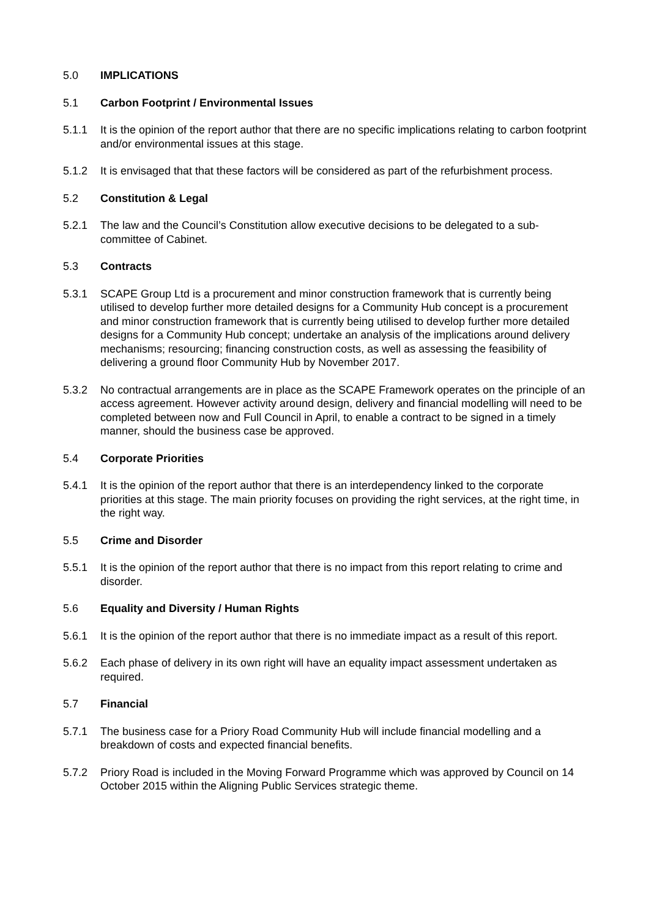5.0 IMPLICATIONS
5.1 Carbon Footprint / Environmental Issues
5.1.1 It is the opinion of the report author that there are no specific implications relating to carbon footprint and/or environmental issues at this stage.
5.1.2 It is envisaged that that these factors will be considered as part of the refurbishment process.
5.2 Constitution & Legal
5.2.1 The law and the Council’s Constitution allow executive decisions to be delegated to a sub-committee of Cabinet.
5.3 Contracts
5.3.1 SCAPE Group Ltd is a procurement and minor construction framework that is currently being utilised to develop further more detailed designs for a Community Hub concept is a procurement and minor construction framework that is currently being utilised to develop further more detailed designs for a Community Hub concept; undertake an analysis of the implications around delivery mechanisms; resourcing; financing construction costs, as well as assessing the feasibility of delivering a ground floor Community Hub by November 2017.
5.3.2 No contractual arrangements are in place as the SCAPE Framework operates on the principle of an access agreement. However activity around design, delivery and financial modelling will need to be completed between now and Full Council in April, to enable a contract to be signed in a timely manner, should the business case be approved.
5.4 Corporate Priorities
5.4.1 It is the opinion of the report author that there is an interdependency linked to the corporate priorities at this stage. The main priority focuses on providing the right services, at the right time, in the right way.
5.5 Crime and Disorder
5.5.1 It is the opinion of the report author that there is no impact from this report relating to crime and disorder.
5.6 Equality and Diversity / Human Rights
5.6.1 It is the opinion of the report author that there is no immediate impact as a result of this report.
5.6.2 Each phase of delivery in its own right will have an equality impact assessment undertaken as required.
5.7 Financial
5.7.1 The business case for a Priory Road Community Hub will include financial modelling and a breakdown of costs and expected financial benefits.
5.7.2 Priory Road is included in the Moving Forward Programme which was approved by Council on 14 October 2015 within the Aligning Public Services strategic theme.